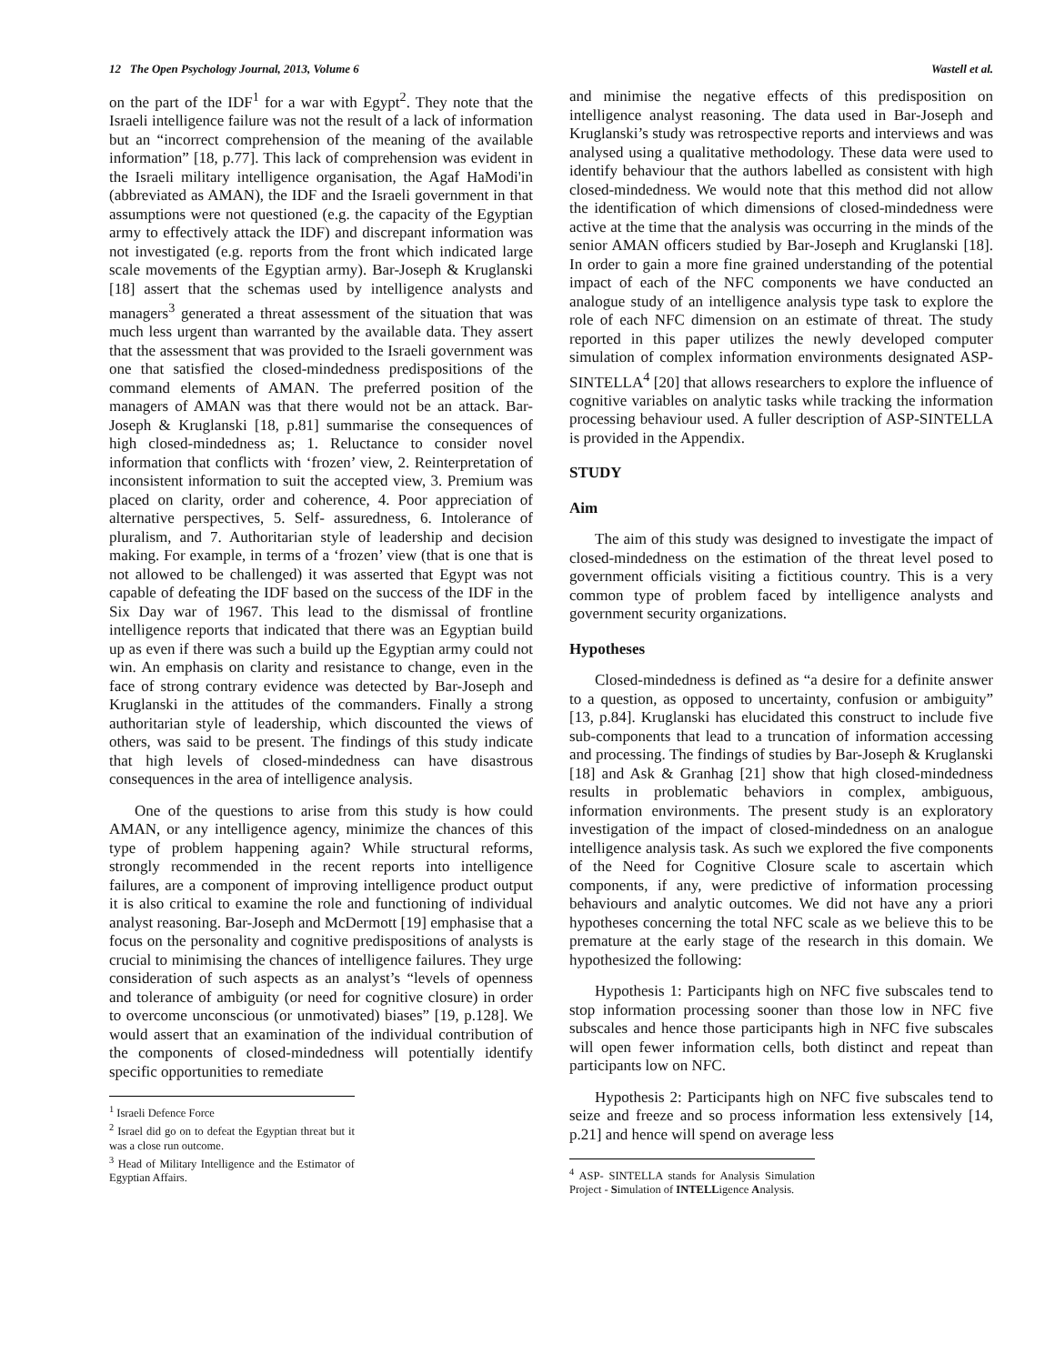12 The Open Psychology Journal, 2013, Volume 6 Wastell et al.
on the part of the IDF<sup>1</sup> for a war with Egypt<sup>2</sup>. They note that the Israeli intelligence failure was not the result of a lack of information but an “incorrect comprehension of the meaning of the available information” [18, p.77]. This lack of comprehension was evident in the Israeli military intelligence organisation, the Agaf HaModi'in (abbreviated as AMAN), the IDF and the Israeli government in that assumptions were not questioned (e.g. the capacity of the Egyptian army to effectively attack the IDF) and discrepant information was not investigated (e.g. reports from the front which indicated large scale movements of the Egyptian army). Bar-Joseph & Kruglanski [18] assert that the schemas used by intelligence analysts and managers<sup>3</sup> generated a threat assessment of the situation that was much less urgent than warranted by the available data. They assert that the assessment that was provided to the Israeli government was one that satisfied the closed-mindedness predispositions of the command elements of AMAN. The preferred position of the managers of AMAN was that there would not be an attack. Bar-Joseph & Kruglanski [18, p.81] summarise the consequences of high closed-mindedness as; 1. Reluctance to consider novel information that conflicts with ‘frozen’ view, 2. Reinterpretation of inconsistent information to suit the accepted view, 3. Premium was placed on clarity, order and coherence, 4. Poor appreciation of alternative perspectives, 5. Self- assuredness, 6. Intolerance of pluralism, and 7. Authoritarian style of leadership and decision making. For example, in terms of a ‘frozen’ view (that is one that is not allowed to be challenged) it was asserted that Egypt was not capable of defeating the IDF based on the success of the IDF in the Six Day war of 1967. This lead to the dismissal of frontline intelligence reports that indicated that there was an Egyptian build up as even if there was such a build up the Egyptian army could not win. An emphasis on clarity and resistance to change, even in the face of strong contrary evidence was detected by Bar-Joseph and Kruglanski in the attitudes of the commanders. Finally a strong authoritarian style of leadership, which discounted the views of others, was said to be present. The findings of this study indicate that high levels of closed-mindedness can have disastrous consequences in the area of intelligence analysis.
One of the questions to arise from this study is how could AMAN, or any intelligence agency, minimize the chances of this type of problem happening again? While structural reforms, strongly recommended in the recent reports into intelligence failures, are a component of improving intelligence product output it is also critical to examine the role and functioning of individual analyst reasoning. Bar-Joseph and McDermott [19] emphasise that a focus on the personality and cognitive predispositions of analysts is crucial to minimising the chances of intelligence failures. They urge consideration of such aspects as an analyst’s “levels of openness and tolerance of ambiguity (or need for cognitive closure) in order to overcome unconscious (or unmotivated) biases” [19, p.128]. We would assert that an examination of the individual contribution of the components of closed-mindedness will potentially identify specific opportunities to remediate
<sup>1</sup> Israeli Defence Force
<sup>2</sup> Israel did go on to defeat the Egyptian threat but it was a close run outcome.
<sup>3</sup> Head of Military Intelligence and the Estimator of Egyptian Affairs.
and minimise the negative effects of this predisposition on intelligence analyst reasoning. The data used in Bar-Joseph and Kruglanski’s study was retrospective reports and interviews and was analysed using a qualitative methodology. These data were used to identify behaviour that the authors labelled as consistent with high closed-mindedness. We would note that this method did not allow the identification of which dimensions of closed-mindedness were active at the time that the analysis was occurring in the minds of the senior AMAN officers studied by Bar-Joseph and Kruglanski [18]. In order to gain a more fine grained understanding of the potential impact of each of the NFC components we have conducted an analogue study of an intelligence analysis type task to explore the role of each NFC dimension on an estimate of threat. The study reported in this paper utilizes the newly developed computer simulation of complex information environments designated ASP-SINTELLA<sup>4</sup> [20] that allows researchers to explore the influence of cognitive variables on analytic tasks while tracking the information processing behaviour used. A fuller description of ASP-SINTELLA is provided in the Appendix.
STUDY
Aim
The aim of this study was designed to investigate the impact of closed-mindedness on the estimation of the threat level posed to government officials visiting a fictitious country. This is a very common type of problem faced by intelligence analysts and government security organizations.
Hypotheses
Closed-mindedness is defined as “a desire for a definite answer to a question, as opposed to uncertainty, confusion or ambiguity” [13, p.84]. Kruglanski has elucidated this construct to include five sub-components that lead to a truncation of information accessing and processing. The findings of studies by Bar-Joseph & Kruglanski [18] and Ask & Granhag [21] show that high closed-mindedness results in problematic behaviors in complex, ambiguous, information environments. The present study is an exploratory investigation of the impact of closed-mindedness on an analogue intelligence analysis task. As such we explored the five components of the Need for Cognitive Closure scale to ascertain which components, if any, were predictive of information processing behaviours and analytic outcomes. We did not have any a priori hypotheses concerning the total NFC scale as we believe this to be premature at the early stage of the research in this domain. We hypothesized the following:
Hypothesis 1: Participants high on NFC five subscales tend to stop information processing sooner than those low in NFC five subscales and hence those participants high in NFC five subscales will open fewer information cells, both distinct and repeat than participants low on NFC.
Hypothesis 2: Participants high on NFC five subscales tend to seize and freeze and so process information less extensively [14, p.21] and hence will spend on average less
<sup>4</sup> ASP- SINTELLA stands for Analysis Simulation Project - Simulation of INTELLigence Analysis.